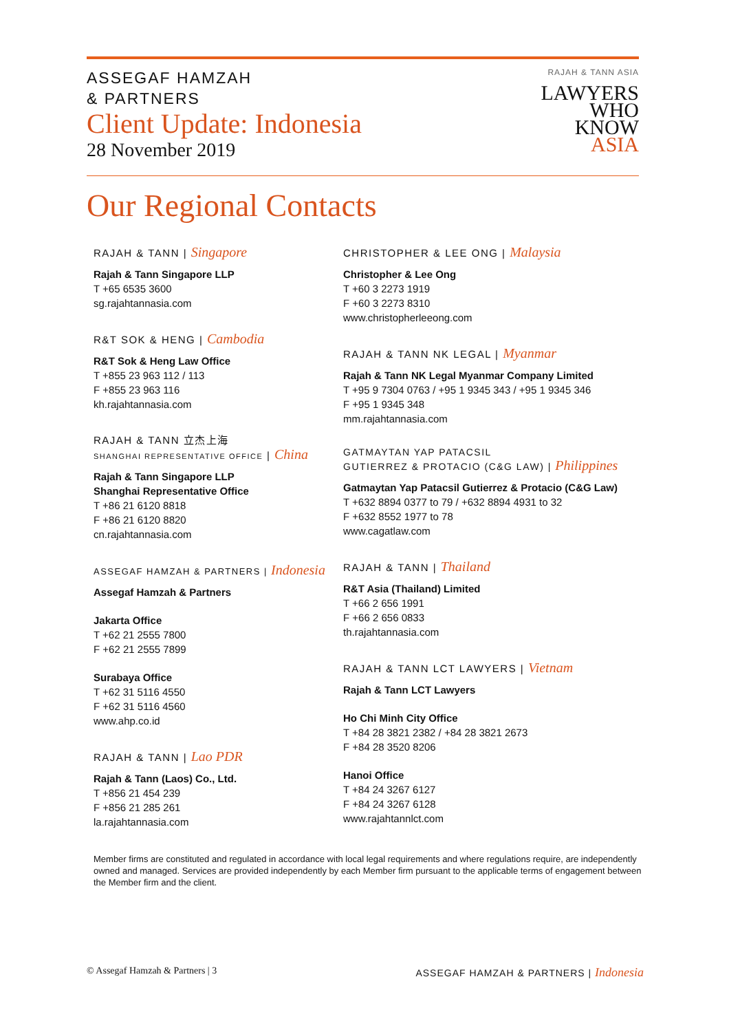ASSEGAF HAMZAH
& PARTNERS
Client Update: Indonesia
28 November 2019
RAJAH & TANN ASIA
LAWYERS
WHO
KNOW
ASIA
Our Regional Contacts
RAJAH & TANN | Singapore
Rajah & Tann Singapore LLP
T +65 6535 3600
sg.rajahtannasia.com
R&T SOK & HENG | Cambodia
R&T Sok & Heng Law Office
T +855 23 963 112 / 113
F +855 23 963 116
kh.rajahtannasia.com
RAJAH & TANN 立杰上海
SHANGHAI REPRESENTATIVE OFFICE | China
Rajah & Tann Singapore LLP
Shanghai Representative Office
T +86 21 6120 8818
F +86 21 6120 8820
cn.rajahtannasia.com
ASSEGAF HAMZAH & PARTNERS | Indonesia
Assegaf Hamzah & Partners
Jakarta Office
T +62 21 2555 7800
F +62 21 2555 7899
Surabaya Office
T +62 31 5116 4550
F +62 31 5116 4560
www.ahp.co.id
RAJAH & TANN | Lao PDR
Rajah & Tann (Laos) Co., Ltd.
T +856 21 454 239
F +856 21 285 261
la.rajahtannasia.com
CHRISTOPHER & LEE ONG | Malaysia
Christopher & Lee Ong
T +60 3 2273 1919
F +60 3 2273 8310
www.christopherleeong.com
RAJAH & TANN NK LEGAL | Myanmar
Rajah & Tann NK Legal Myanmar Company Limited
T +95 9 7304 0763 / +95 1 9345 343 / +95 1 9345 346
F +95 1 9345 348
mm.rajahtannasia.com
GATMAYTAN YAP PATACSIL
GUTIERREZ & PROTACIO (C&G LAW) | Philippines
Gatmaytan Yap Patacsil Gutierrez & Protacio (C&G Law)
T +632 8894 0377 to 79 / +632 8894 4931 to 32
F +632 8552 1977 to 78
www.cagatlaw.com
RAJAH & TANN | Thailand
R&T Asia (Thailand) Limited
T +66 2 656 1991
F +66 2 656 0833
th.rajahtannasia.com
RAJAH & TANN LCT LAWYERS | Vietnam
Rajah & Tann LCT Lawyers
Ho Chi Minh City Office
T +84 28 3821 2382 / +84 28 3821 2673
F +84 28 3520 8206
Hanoi Office
T +84 24 3267 6127
F +84 24 3267 6128
www.rajahtannlct.com
Member firms are constituted and regulated in accordance with local legal requirements and where regulations require, are independently owned and managed. Services are provided independently by each Member firm pursuant to the applicable terms of engagement between the Member firm and the client.
© Assegaf Hamzah & Partners | 3 ASSEGAF HAMZAH & PARTNERS | Indonesia